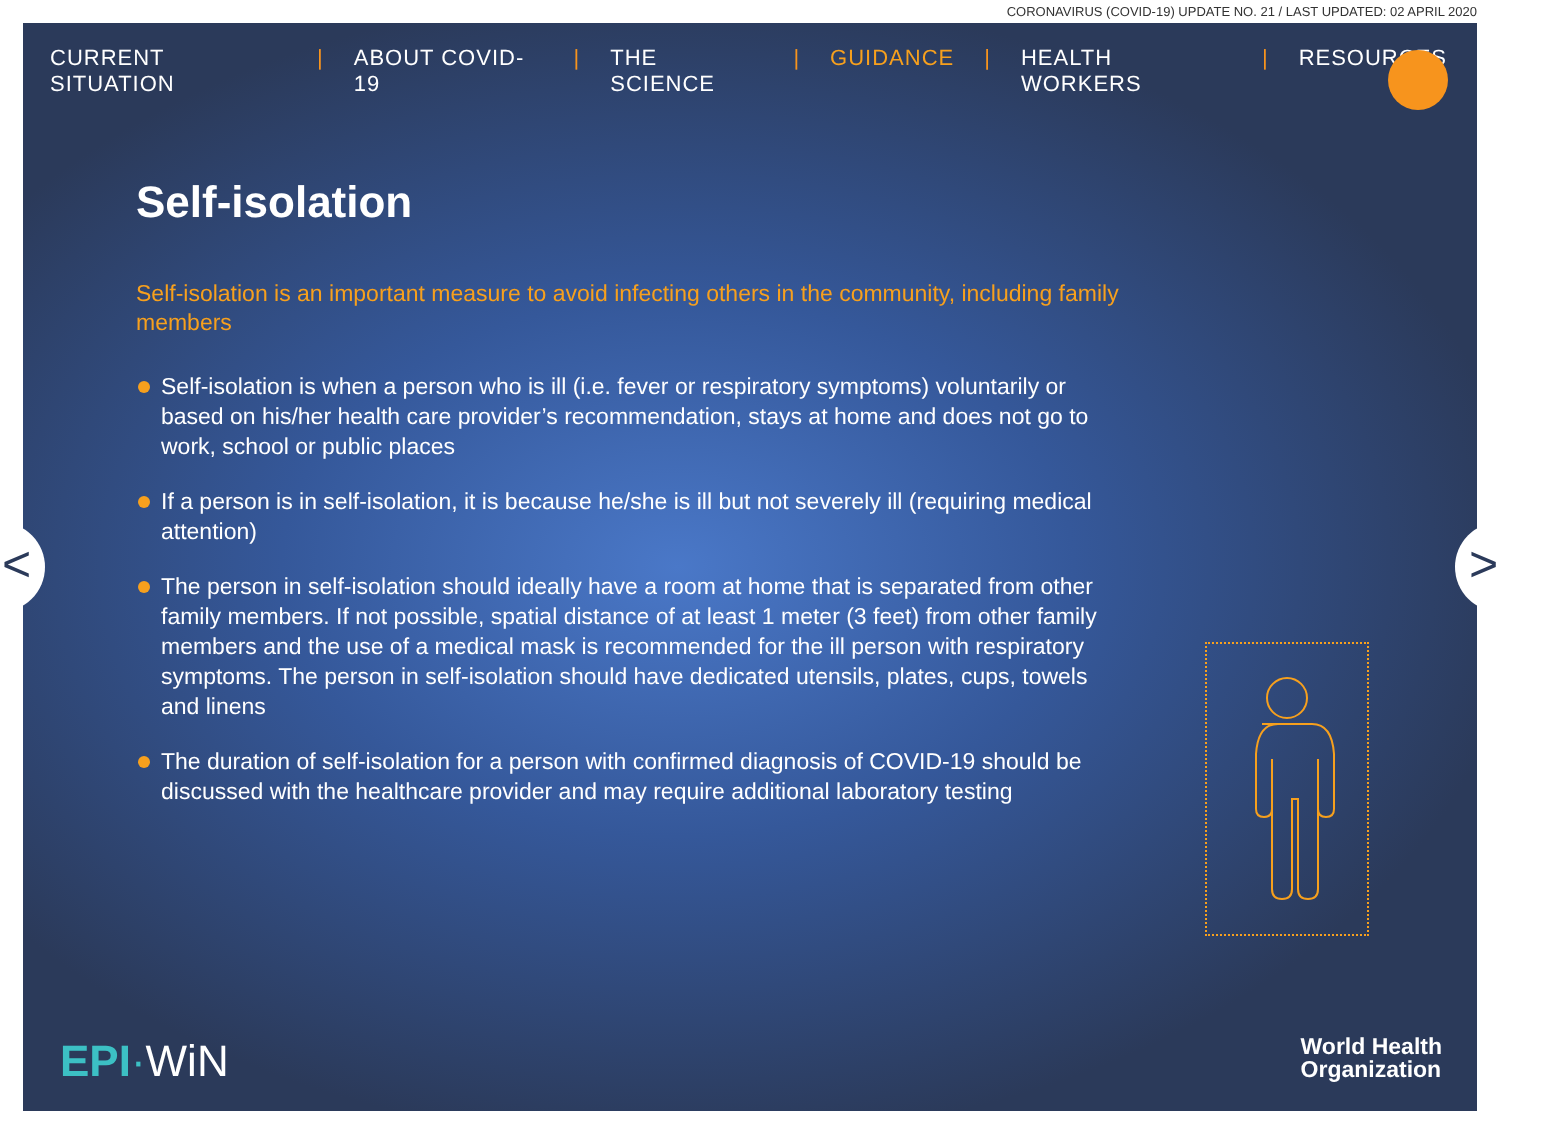CORONAVIRUS (COVID-19) UPDATE NO. 21 / LAST UPDATED: 02 APRIL 2020
CURRENT SITUATION | ABOUT COVID-19 | THE SCIENCE | GUIDANCE | HEALTH WORKERS | RESOURCES
Self-isolation
Self-isolation is an important measure to avoid infecting others in the community, including family members
Self-isolation is when a person who is ill (i.e. fever or respiratory symptoms) voluntarily or based on his/her health care provider’s recommendation, stays at home and does not go to work, school or public places
If a person is in self-isolation, it is because he/she is ill but not severely ill (requiring medical attention)
The person in self-isolation should ideally have a room at home that is separated from other family members. If not possible, spatial distance of at least 1 meter (3 feet) from other family members and the use of a medical mask is recommended for the ill person with respiratory symptoms. The person in self-isolation should have dedicated utensils, plates, cups, towels and linens
The duration of self-isolation for a person with confirmed diagnosis of COVID-19 should be discussed with the healthcare provider and may require additional laboratory testing
< >
EPI·WiN
World Health
Organization